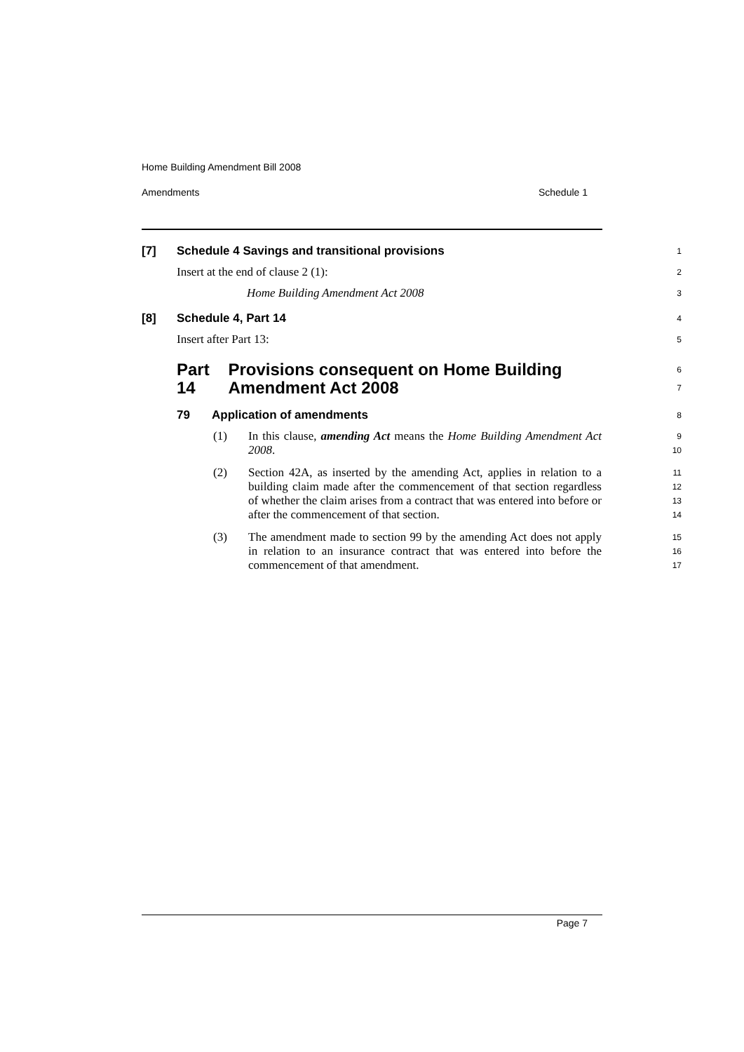Home Building Amendment Bill 2008
Amendments Schedule 1
[7] Schedule 4 Savings and transitional provisions
1
Insert at the end of clause 2 (1):
2
Home Building Amendment Act 2008
3
[8] Schedule 4, Part 14
4
Insert after Part 13:
5
Part 14 Provisions consequent on Home Building Amendment Act 2008
6
7
79 Application of amendments
8
(1) In this clause, amending Act means the Home Building Amendment Act 2008.
9
10
(2) Section 42A, as inserted by the amending Act, applies in relation to a building claim made after the commencement of that section regardless of whether the claim arises from a contract that was entered into before or after the commencement of that section.
11
12
13
14
(3) The amendment made to section 99 by the amending Act does not apply in relation to an insurance contract that was entered into before the commencement of that amendment.
15
16
17
Page 7